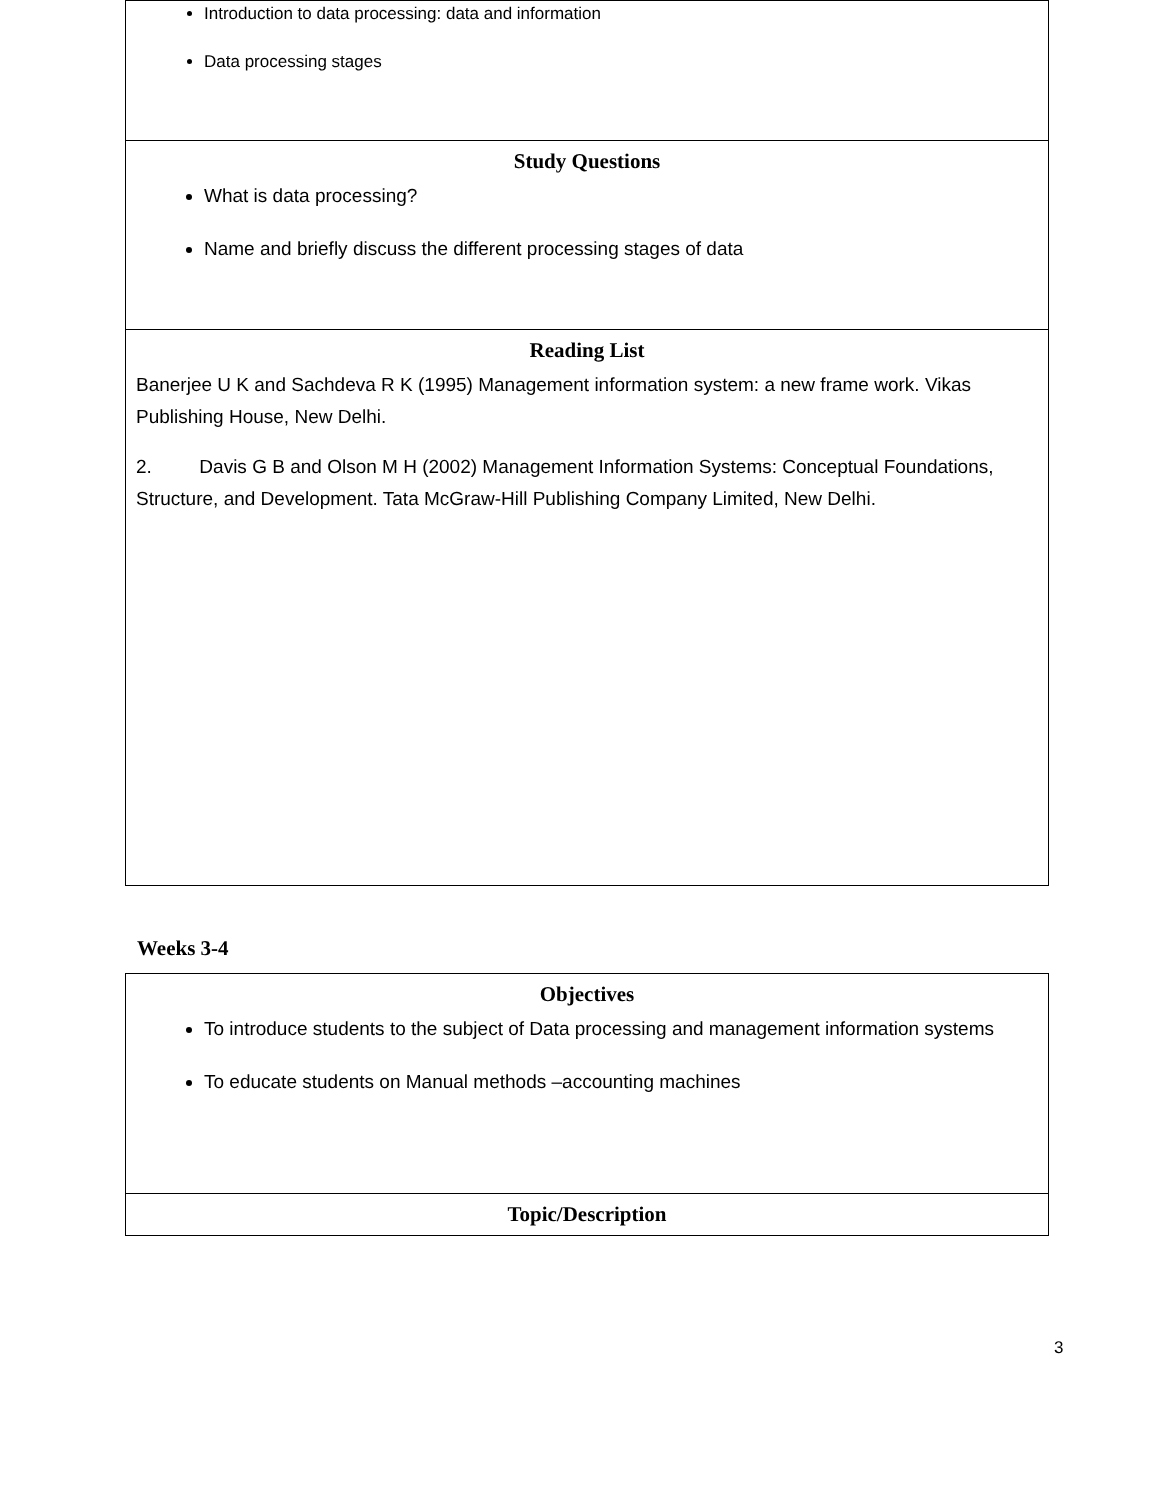| Introduction to data processing: data and information Data processing stages |
| Study Questions What is data processing? Name and briefly discuss the different processing stages of data |
| Reading List Banerjee U K and Sachdeva R K (1995) Management information system: a new frame work. Vikas Publishing House, New Delhi. 2. Davis G B and Olson M H (2002) Management Information Systems: Conceptual Foundations, Structure, and Development. Tata McGraw-Hill Publishing Company Limited, New Delhi. |
Weeks 3-4
| Objectives To introduce students to the subject of Data processing and management information systems To educate students on Manual methods –accounting machines |
| Topic/Description |
3